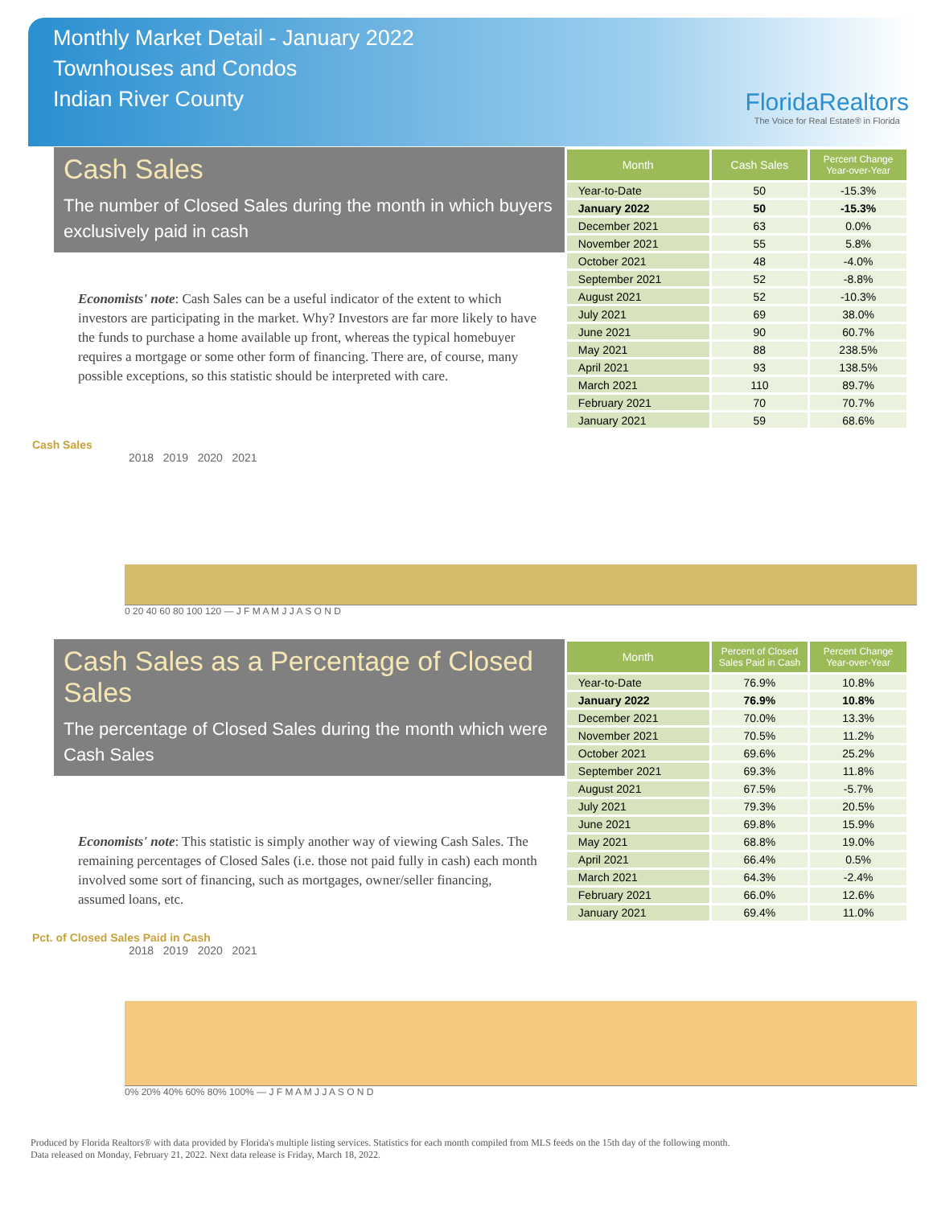Monthly Market Detail - January 2022
Townhouses and Condos
Indian River County
FloridaRealtors
The Voice for Real Estate® in Florida
Cash Sales
The number of Closed Sales during the month in which buyers exclusively paid in cash
Economists' note: Cash Sales can be a useful indicator of the extent to which investors are participating in the market. Why? Investors are far more likely to have the funds to purchase a home available up front, whereas the typical homebuyer requires a mortgage or some other form of financing. There are, of course, many possible exceptions, so this statistic should be interpreted with care.
| Month | Cash Sales | Percent Change Year-over-Year |
| --- | --- | --- |
| Year-to-Date | 50 | -15.3% |
| January 2022 | 50 | -15.3% |
| December 2021 | 63 | 0.0% |
| November 2021 | 55 | 5.8% |
| October 2021 | 48 | -4.0% |
| September 2021 | 52 | -8.8% |
| August 2021 | 52 | -10.3% |
| July 2021 | 69 | 38.0% |
| June 2021 | 90 | 60.7% |
| May 2021 | 88 | 238.5% |
| April 2021 | 93 | 138.5% |
| March 2021 | 110 | 89.7% |
| February 2021 | 70 | 70.7% |
| January 2021 | 59 | 68.6% |
Cash Sales
2018 2019 2020 2021
0 20 40 60 80 100 120 — J F M A M J J A S O N D
Cash Sales as a Percentage of Closed Sales
The percentage of Closed Sales during the month which were Cash Sales
Economists' note: This statistic is simply another way of viewing Cash Sales. The remaining percentages of Closed Sales (i.e. those not paid fully in cash) each month involved some sort of financing, such as mortgages, owner/seller financing, assumed loans, etc.
| Month | Percent of Closed Sales Paid in Cash | Percent Change Year-over-Year |
| --- | --- | --- |
| Year-to-Date | 76.9% | 10.8% |
| January 2022 | 76.9% | 10.8% |
| December 2021 | 70.0% | 13.3% |
| November 2021 | 70.5% | 11.2% |
| October 2021 | 69.6% | 25.2% |
| September 2021 | 69.3% | 11.8% |
| August 2021 | 67.5% | -5.7% |
| July 2021 | 79.3% | 20.5% |
| June 2021 | 69.8% | 15.9% |
| May 2021 | 68.8% | 19.0% |
| April 2021 | 66.4% | 0.5% |
| March 2021 | 64.3% | -2.4% |
| February 2021 | 66.0% | 12.6% |
| January 2021 | 69.4% | 11.0% |
Pct. of Closed Sales Paid in Cash
2018 2019 2020 2021
0% 20% 40% 60% 80% 100% — J F M A M J J A S O N D
Produced by Florida Realtors® with data provided by Florida's multiple listing services. Statistics for each month compiled from MLS feeds on the 15th day of the following month.
Data released on Monday, February 21, 2022. Next data release is Friday, March 18, 2022.